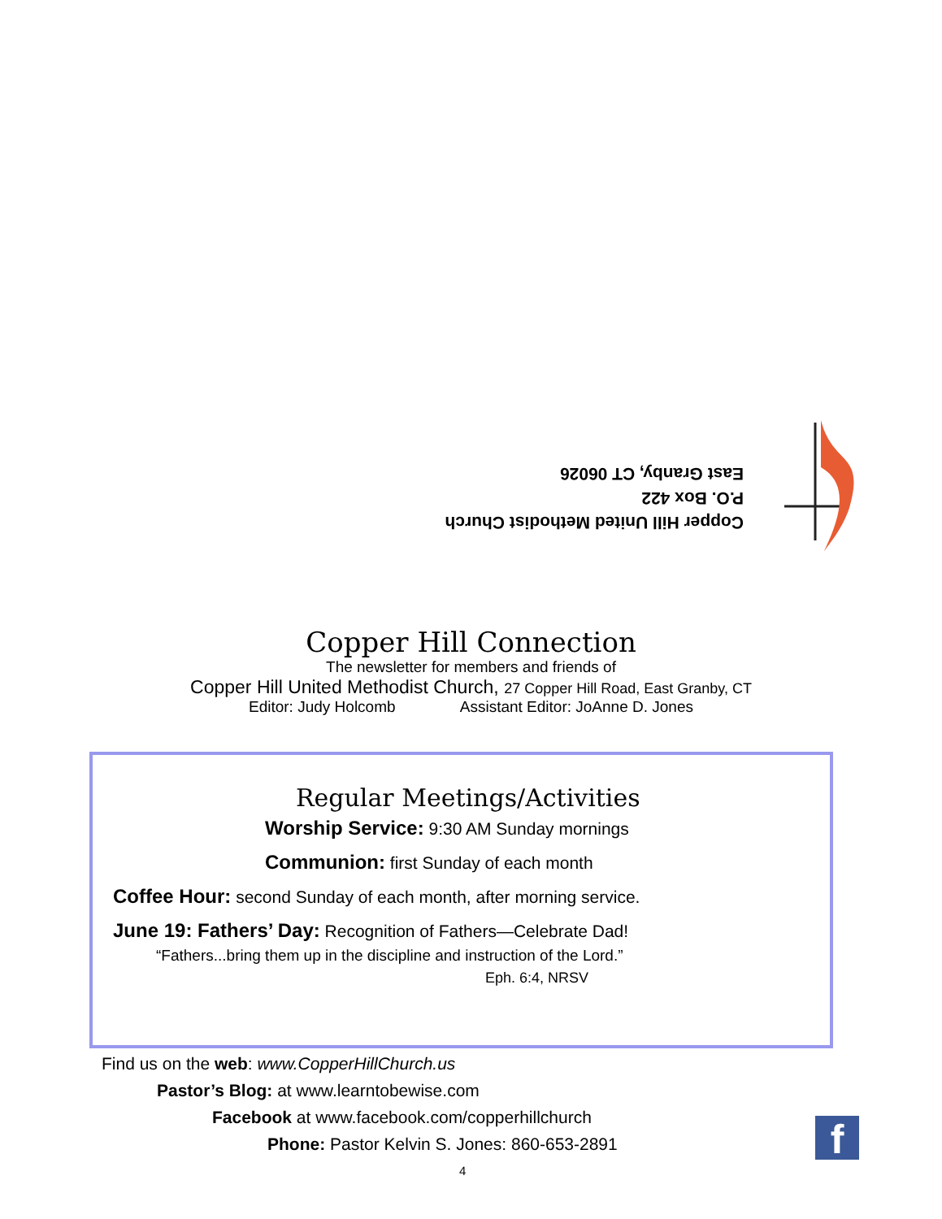Copper Hill United Methodist Church
P.O. Box 422
East Granby, CT 06026
Copper Hill Connection
The newsletter for members and friends of
Copper Hill United Methodist Church, 27 Copper Hill Road, East Granby, CT
Editor: Judy Holcomb Assistant Editor: JoAnne D. Jones
Regular Meetings/Activities
Worship Service: 9:30 AM Sunday mornings
Communion: first Sunday of each month
Coffee Hour: second Sunday of each month, after morning service.
June 19: Fathers’ Day: Recognition of Fathers—Celebrate Dad!
“Fathers...bring them up in the discipline and instruction of the Lord.”
Eph. 6:4, NRSV
Find us on the web: www.CopperHillChurch.us
Pastor’s Blog: at www.learntobewise.com
Facebook at www.facebook.com/copperhillchurch
Phone: Pastor Kelvin S. Jones: 860-653-2891
4
f